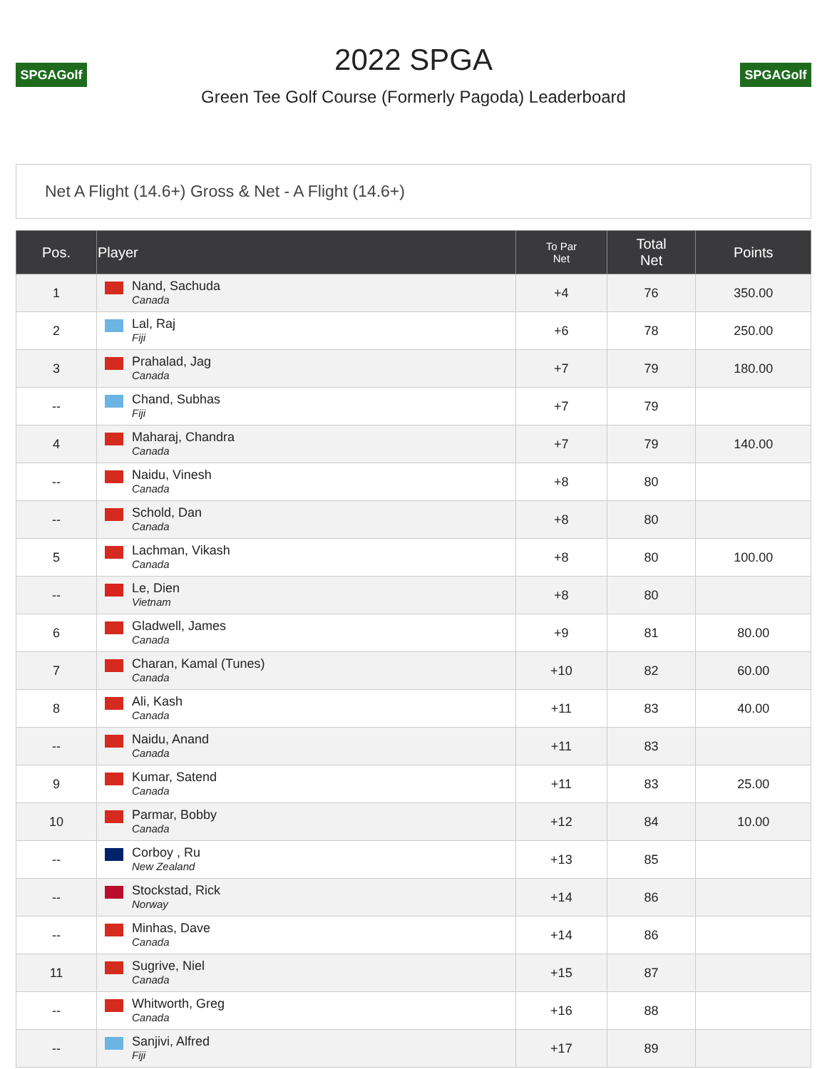SPGAGolf
2022 SPGA
Green Tee Golf Course (Formerly Pagoda) Leaderboard
SPGAGolf
Net A Flight (14.6+) Gross & Net - A Flight (14.6+)
| Pos. | Player | To Par Net | Total Net | Points |
| --- | --- | --- | --- | --- |
| 1 | Nand, Sachuda Canada | +4 | 76 | 350.00 |
| 2 | Lal, Raj Fiji | +6 | 78 | 250.00 |
| 3 | Prahalad, Jag Canada | +7 | 79 | 180.00 |
| -- | Chand, Subhas Fiji | +7 | 79 | |
| 4 | Maharaj, Chandra Canada | +7 | 79 | 140.00 |
| -- | Naidu, Vinesh Canada | +8 | 80 | |
| -- | Schold, Dan Canada | +8 | 80 | |
| 5 | Lachman, Vikash Canada | +8 | 80 | 100.00 |
| -- | Le, Dien Vietnam | +8 | 80 | |
| 6 | Gladwell, James Canada | +9 | 81 | 80.00 |
| 7 | Charan, Kamal (Tunes) Canada | +10 | 82 | 60.00 |
| 8 | Ali, Kash Canada | +11 | 83 | 40.00 |
| -- | Naidu, Anand Canada | +11 | 83 | |
| 9 | Kumar, Satend Canada | +11 | 83 | 25.00 |
| 10 | Parmar, Bobby Canada | +12 | 84 | 10.00 |
| -- | Corboy , Ru New Zealand | +13 | 85 | |
| -- | Stockstad, Rick Norway | +14 | 86 | |
| -- | Minhas, Dave Canada | +14 | 86 | |
| 11 | Sugrive, Niel Canada | +15 | 87 | |
| -- | Whitworth, Greg Canada | +16 | 88 | |
| -- | Sanjivi, Alfred Fiji | +17 | 89 | |